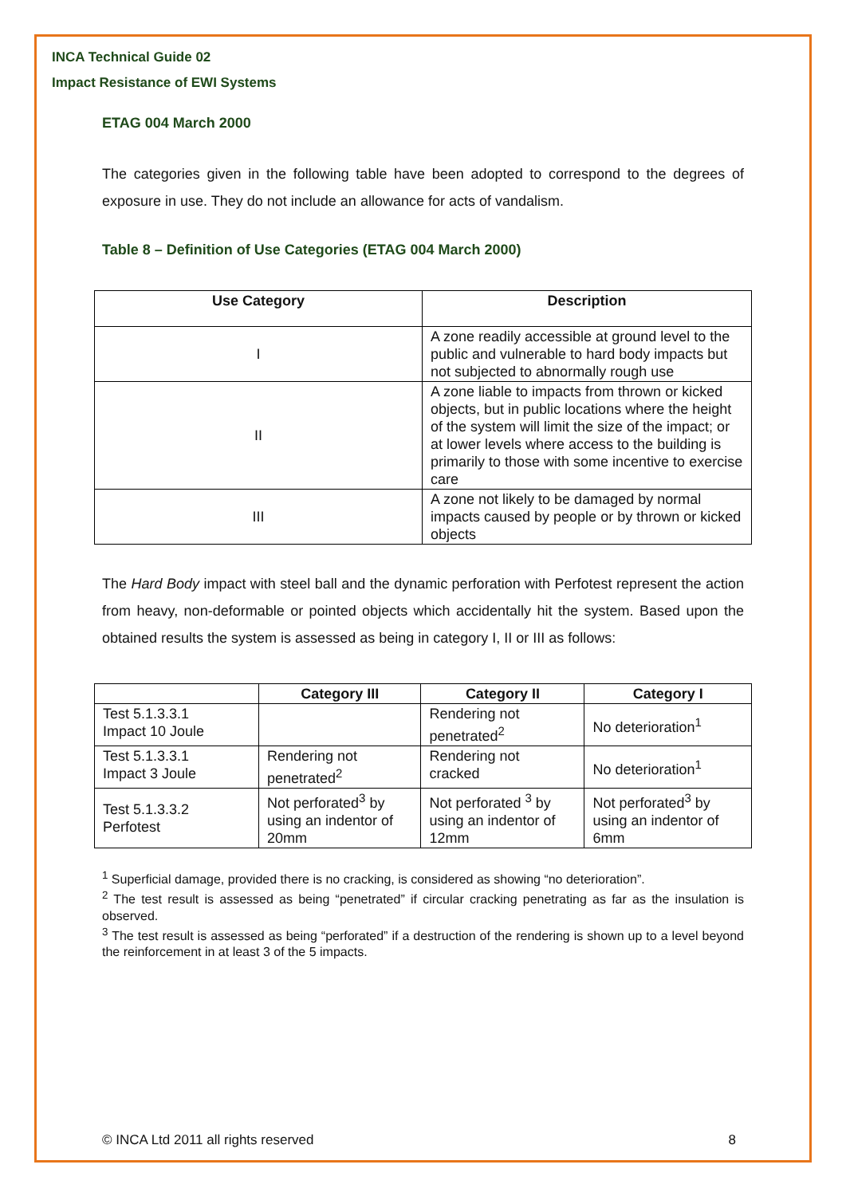INCA Technical Guide 02
Impact Resistance of EWI Systems
ETAG 004 March 2000
The categories given in the following table have been adopted to correspond to the degrees of exposure in use. They do not include an allowance for acts of vandalism.
Table 8 – Definition of Use Categories (ETAG 004 March 2000)
| Use Category | Description |
| --- | --- |
| I | A zone readily accessible at ground level to the public and vulnerable to hard body impacts but not subjected to abnormally rough use |
| II | A zone liable to impacts from thrown or kicked objects, but in public locations where the height of the system will limit the size of the impact; or at lower levels where access to the building is primarily to those with some incentive to exercise care |
| III | A zone not likely to be damaged by normal impacts caused by people or by thrown or kicked objects |
The Hard Body impact with steel ball and the dynamic perforation with Perfotest represent the action from heavy, non-deformable or pointed objects which accidentally hit the system. Based upon the obtained results the system is assessed as being in category I, II or III as follows:
| | Category III | Category II | Category I |
| --- | --- | --- | --- |
| Test 5.1.3.3.1 Impact 10 Joule | | Rendering not penetrated<sup>2</sup> | No deterioration<sup>1</sup> |
| Test 5.1.3.3.1 Impact 3 Joule | Rendering not penetrated<sup>2</sup> | Rendering not cracked | No deterioration<sup>1</sup> |
| Test 5.1.3.3.2 Perfotest | Not perforated<sup>3</sup> by using an indentor of 20mm | Not perforated <sup>3</sup> by using an indentor of 12mm | Not perforated<sup>3</sup> by using an indentor of 6mm |
<sup>1</sup> Superficial damage, provided there is no cracking, is considered as showing “no deterioration”.
<sup>2</sup> The test result is assessed as being “penetrated” if circular cracking penetrating as far as the insulation is observed.
<sup>3</sup> The test result is assessed as being “perforated” if a destruction of the rendering is shown up to a level beyond the reinforcement in at least 3 of the 5 impacts.
© INCA Ltd 2011 all rights reserved 8